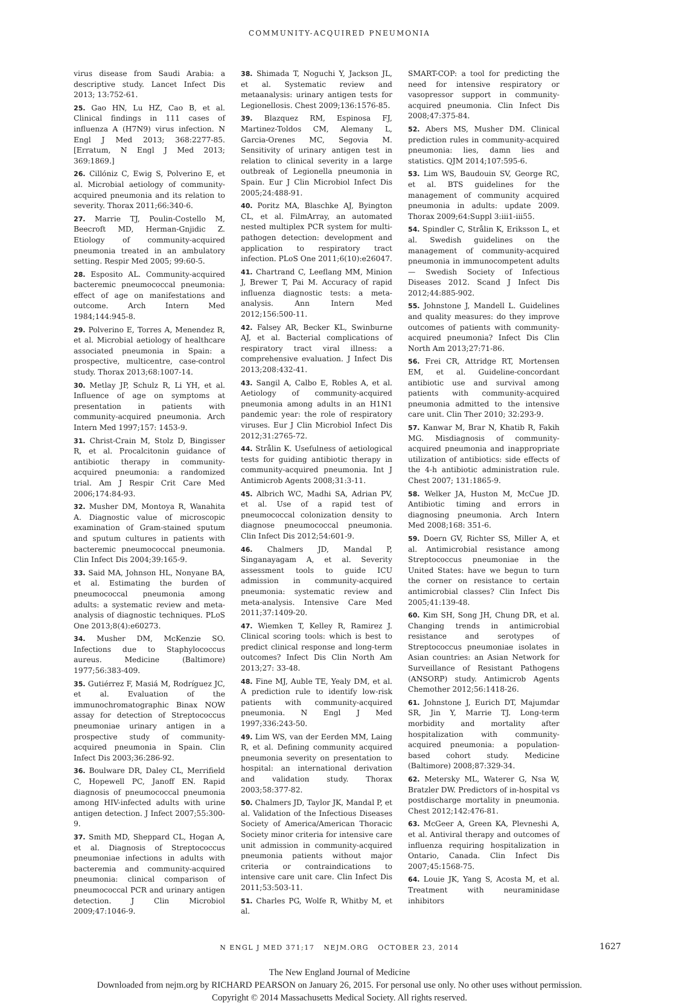COMMUNITY-ACQUIRED PNEUMONIA
virus disease from Saudi Arabia: a descriptive study. Lancet Infect Dis 2013; 13:752-61.
25. Gao HN, Lu HZ, Cao B, et al. Clinical findings in 111 cases of influenza A (H7N9) virus infection. N Engl J Med 2013; 368:2277-85. [Erratum, N Engl J Med 2013; 369:1869.]
26. Cillóniz C, Ewig S, Polverino E, et al. Microbial aetiology of community-acquired pneumonia and its relation to severity. Thorax 2011;66:340-6.
27. Marrie TJ, Poulin-Costello M, Beecroft MD, Herman-Gnjidic Z. Etiology of community-acquired pneumonia treated in an ambulatory setting. Respir Med 2005; 99:60-5.
28. Esposito AL. Community-acquired bacteremic pneumococcal pneumonia: effect of age on manifestations and outcome. Arch Intern Med 1984;144:945-8.
29. Polverino E, Torres A, Menendez R, et al. Microbial aetiology of healthcare associated pneumonia in Spain: a prospective, multicentre, case-control study. Thorax 2013;68:1007-14.
30. Metlay JP, Schulz R, Li YH, et al. Influence of age on symptoms at presentation in patients with community-acquired pneumonia. Arch Intern Med 1997;157: 1453-9.
31. Christ-Crain M, Stolz D, Bingisser R, et al. Procalcitonin guidance of antibiotic therapy in community-acquired pneumonia: a randomized trial. Am J Respir Crit Care Med 2006;174:84-93.
32. Musher DM, Montoya R, Wanahita A. Diagnostic value of microscopic examination of Gram-stained sputum and sputum cultures in patients with bacteremic pneumococcal pneumonia. Clin Infect Dis 2004;39:165-9.
33. Said MA, Johnson HL, Nonyane BA, et al. Estimating the burden of pneumococcal pneumonia among adults: a systematic review and meta-analysis of diagnostic techniques. PLoS One 2013;8(4):e60273.
34. Musher DM, McKenzie SO. Infections due to Staphylococcus aureus. Medicine (Baltimore) 1977;56:383-409.
35. Gutiérrez F, Masiá M, Rodríguez JC, et al. Evaluation of the immunochromatographic Binax NOW assay for detection of Streptococcus pneumoniae urinary antigen in a prospective study of community-acquired pneumonia in Spain. Clin Infect Dis 2003;36:286-92.
36. Boulware DR, Daley CL, Merrifield C, Hopewell PC, Janoff EN. Rapid diagnosis of pneumococcal pneumonia among HIV-infected adults with urine antigen detection. J Infect 2007;55:300-9.
37. Smith MD, Sheppard CL, Hogan A, et al. Diagnosis of Streptococcus pneumoniae infections in adults with bacteremia and community-acquired pneumonia: clinical comparison of pneumococcal PCR and urinary antigen detection. J Clin Microbiol 2009;47:1046-9.
38. Shimada T, Noguchi Y, Jackson JL, et al. Systematic review and metaanalysis: urinary antigen tests for Legionellosis. Chest 2009;136:1576-85.
39. Blazquez RM, Espinosa FJ, Martinez-Toldos CM, Alemany L, Garcia-Orenes MC, Segovia M. Sensitivity of urinary antigen test in relation to clinical severity in a large outbreak of Legionella pneumonia in Spain. Eur J Clin Microbiol Infect Dis 2005;24:488-91.
40. Poritz MA, Blaschke AJ, Byington CL, et al. FilmArray, an automated nested multiplex PCR system for multi-pathogen detection: development and application to respiratory tract infection. PLoS One 2011;6(10):e26047.
41. Chartrand C, Leeflang MM, Minion J, Brewer T, Pai M. Accuracy of rapid influenza diagnostic tests: a meta-analysis. Ann Intern Med 2012;156:500-11.
42. Falsey AR, Becker KL, Swinburne AJ, et al. Bacterial complications of respiratory tract viral illness: a comprehensive evaluation. J Infect Dis 2013;208:432-41.
43. Sangil A, Calbo E, Robles A, et al. Aetiology of community-acquired pneumonia among adults in an H1N1 pandemic year: the role of respiratory viruses. Eur J Clin Microbiol Infect Dis 2012;31:2765-72.
44. Strålin K. Usefulness of aetiological tests for guiding antibiotic therapy in community-acquired pneumonia. Int J Antimicrob Agents 2008;31:3-11.
45. Albrich WC, Madhi SA, Adrian PV, et al. Use of a rapid test of pneumococcal colonization density to diagnose pneumococcal pneumonia. Clin Infect Dis 2012;54:601-9.
46. Chalmers JD, Mandal P, Singanayagam A, et al. Severity assessment tools to guide ICU admission in community-acquired pneumonia: systematic review and meta-analysis. Intensive Care Med 2011;37:1409-20.
47. Wiemken T, Kelley R, Ramirez J. Clinical scoring tools: which is best to predict clinical response and long-term outcomes? Infect Dis Clin North Am 2013;27: 33-48.
48. Fine MJ, Auble TE, Yealy DM, et al. A prediction rule to identify low-risk patients with community-acquired pneumonia. N Engl J Med 1997;336:243-50.
49. Lim WS, van der Eerden MM, Laing R, et al. Defining community acquired pneumonia severity on presentation to hospital: an international derivation and validation study. Thorax 2003;58:377-82.
50. Chalmers JD, Taylor JK, Mandal P, et al. Validation of the Infectious Diseases Society of America/American Thoracic Society minor criteria for intensive care unit admission in community-acquired pneumonia patients without major criteria or contraindications to intensive care unit care. Clin Infect Dis 2011;53:503-11.
51. Charles PG, Wolfe R, Whitby M, et al.
SMART-COP: a tool for predicting the need for intensive respiratory or vasopressor support in community-acquired pneumonia. Clin Infect Dis 2008;47:375-84.
52. Abers MS, Musher DM. Clinical prediction rules in community-acquired pneumonia: lies, damn lies and statistics. QJM 2014;107:595-6.
53. Lim WS, Baudouin SV, George RC, et al. BTS guidelines for the management of community acquired pneumonia in adults: update 2009. Thorax 2009;64:Suppl 3:iii1-iii55.
54. Spindler C, Strålin K, Eriksson L, et al. Swedish guidelines on the management of community-acquired pneumonia in immunocompetent adults — Swedish Society of Infectious Diseases 2012. Scand J Infect Dis 2012;44:885-902.
55. Johnstone J, Mandell L. Guidelines and quality measures: do they improve outcomes of patients with community-acquired pneumonia? Infect Dis Clin North Am 2013;27:71-86.
56. Frei CR, Attridge RT, Mortensen EM, et al. Guideline-concordant antibiotic use and survival among patients with community-acquired pneumonia admitted to the intensive care unit. Clin Ther 2010; 32:293-9.
57. Kanwar M, Brar N, Khatib R, Fakih MG. Misdiagnosis of community-acquired pneumonia and inappropriate utilization of antibiotics: side effects of the 4-h antibiotic administration rule. Chest 2007; 131:1865-9.
58. Welker JA, Huston M, McCue JD. Antibiotic timing and errors in diagnosing pneumonia. Arch Intern Med 2008;168: 351-6.
59. Doern GV, Richter SS, Miller A, et al. Antimicrobial resistance among Streptococcus pneumoniae in the United States: have we begun to turn the corner on resistance to certain antimicrobial classes? Clin Infect Dis 2005;41:139-48.
60. Kim SH, Song JH, Chung DR, et al. Changing trends in antimicrobial resistance and serotypes of Streptococcus pneumoniae isolates in Asian countries: an Asian Network for Surveillance of Resistant Pathogens (ANSORP) study. Antimicrob Agents Chemother 2012;56:1418-26.
61. Johnstone J, Eurich DT, Majumdar SR, Jin Y, Marrie TJ. Long-term morbidity and mortality after hospitalization with community-acquired pneumonia: a population-based cohort study. Medicine (Baltimore) 2008;87:329-34.
62. Metersky ML, Waterer G, Nsa W, Bratzler DW. Predictors of in-hospital vs postdischarge mortality in pneumonia. Chest 2012;142:476-81.
63. McGeer A, Green KA, Plevneshi A, et al. Antiviral therapy and outcomes of influenza requiring hospitalization in Ontario, Canada. Clin Infect Dis 2007;45:1568-75.
64. Louie JK, Yang S, Acosta M, et al. Treatment with neuraminidase inhibitors
N ENGL J MED 371;17 NEJM.ORG OCTOBER 23, 2014 1627
The New England Journal of Medicine
Downloaded from nejm.org by RICHARD PEARSON on January 26, 2015. For personal use only. No other uses without permission.
Copyright © 2014 Massachusetts Medical Society. All rights reserved.